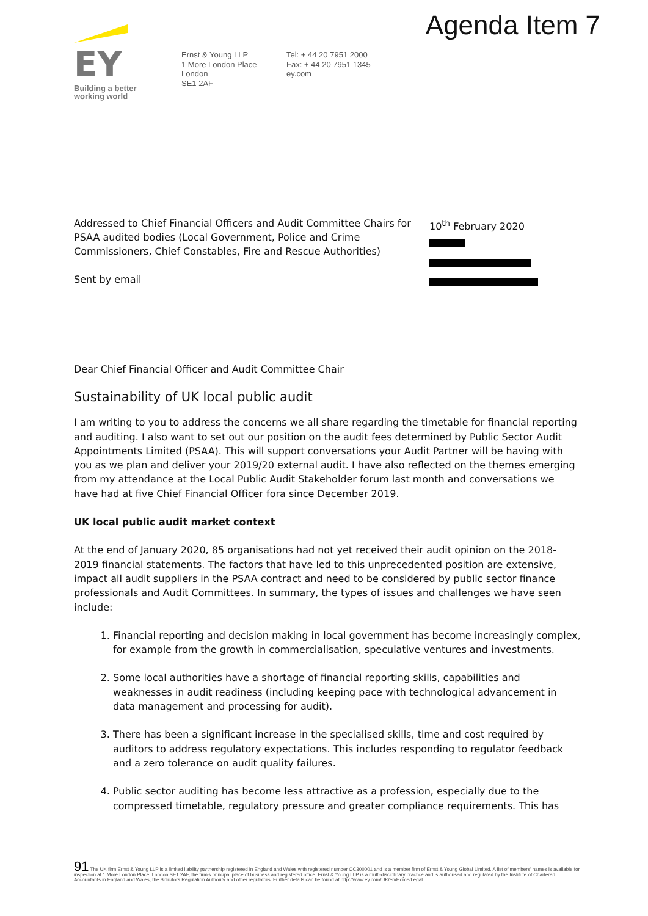Agenda Item 7
EY
Building a better
working world
Ernst & Young LLP
1 More London Place
London
SE1 2AF
Tel: + 44 20 7951 2000
Fax: + 44 20 7951 1345
ey.com
Addressed to Chief Financial Officers and Audit Committee Chairs for PSAA audited bodies (Local Government, Police and Crime Commissioners, Chief Constables, Fire and Rescue Authorities)
Sent by email
10<sup>th</sup> February 2020
Dear Chief Financial Officer and Audit Committee Chair
Sustainability of UK local public audit
I am writing to you to address the concerns we all share regarding the timetable for financial reporting and auditing. I also want to set out our position on the audit fees determined by Public Sector Audit Appointments Limited (PSAA). This will support conversations your Audit Partner will be having with you as we plan and deliver your 2019/20 external audit. I have also reflected on the themes emerging from my attendance at the Local Public Audit Stakeholder forum last month and conversations we have had at five Chief Financial Officer fora since December 2019.
UK local public audit market context
At the end of January 2020, 85 organisations had not yet received their audit opinion on the 2018-2019 financial statements. The factors that have led to this unprecedented position are extensive, impact all audit suppliers in the PSAA contract and need to be considered by public sector finance professionals and Audit Committees. In summary, the types of issues and challenges we have seen include:
1. Financial reporting and decision making in local government has become increasingly complex, for example from the growth in commercialisation, speculative ventures and investments.
2. Some local authorities have a shortage of financial reporting skills, capabilities and weaknesses in audit readiness (including keeping pace with technological advancement in data management and processing for audit).
3. There has been a significant increase in the specialised skills, time and cost required by auditors to address regulatory expectations. This includes responding to regulator feedback and a zero tolerance on audit quality failures.
4. Public sector auditing has become less attractive as a profession, especially due to the compressed timetable, regulatory pressure and greater compliance requirements. This has
91 The UK firm Ernst & Young LLP is a limited liability partnership registered in England and Wales with registered number OC300001 and is a member firm of Ernst & Young Global Limited. A list of members' names is available for inspection at 1 More London Place, London SE1 2AF, the firm's principal place of business and registered office. Ernst & Young LLP is a multi-disciplinary practice and is authorised and regulated by the Institute of Chartered Accountants in England and Wales, the Solicitors Regulation Authority and other regulators. Further details can be found at http://www.ey.com/UK/en/Home/Legal.